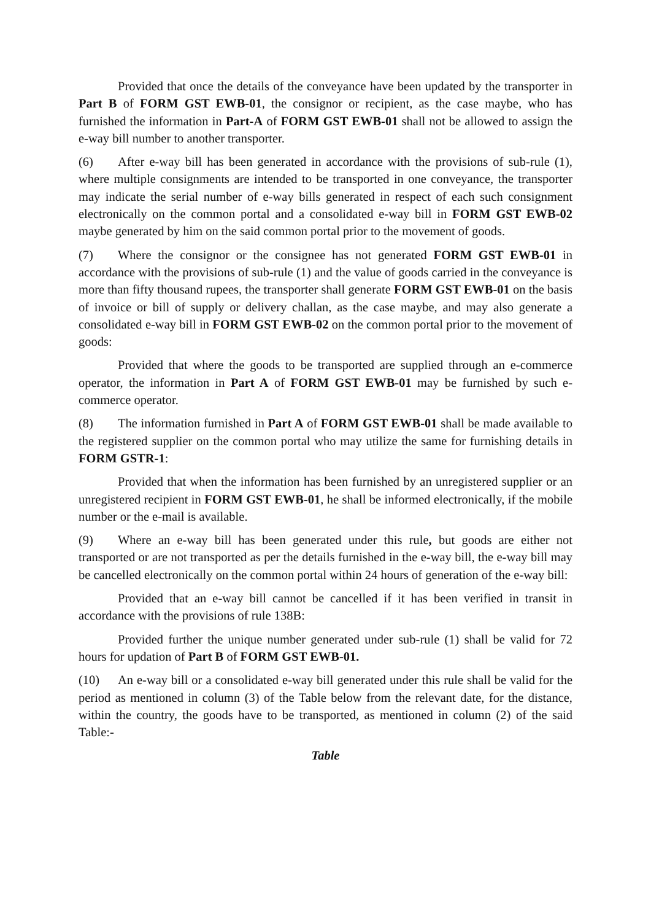Provided that once the details of the conveyance have been updated by the transporter in Part B of FORM GST EWB-01, the consignor or recipient, as the case maybe, who has furnished the information in Part-A of FORM GST EWB-01 shall not be allowed to assign the e-way bill number to another transporter.
(6) After e-way bill has been generated in accordance with the provisions of sub-rule (1), where multiple consignments are intended to be transported in one conveyance, the transporter may indicate the serial number of e-way bills generated in respect of each such consignment electronically on the common portal and a consolidated e-way bill in FORM GST EWB-02 maybe generated by him on the said common portal prior to the movement of goods.
(7) Where the consignor or the consignee has not generated FORM GST EWB-01 in accordance with the provisions of sub-rule (1) and the value of goods carried in the conveyance is more than fifty thousand rupees, the transporter shall generate FORM GST EWB-01 on the basis of invoice or bill of supply or delivery challan, as the case maybe, and may also generate a consolidated e-way bill in FORM GST EWB-02 on the common portal prior to the movement of goods:
Provided that where the goods to be transported are supplied through an e-commerce operator, the information in Part A of FORM GST EWB-01 may be furnished by such e-commerce operator.
(8) The information furnished in Part A of FORM GST EWB-01 shall be made available to the registered supplier on the common portal who may utilize the same for furnishing details in FORM GSTR-1:
Provided that when the information has been furnished by an unregistered supplier or an unregistered recipient in FORM GST EWB-01, he shall be informed electronically, if the mobile number or the e-mail is available.
(9) Where an e-way bill has been generated under this rule, but goods are either not transported or are not transported as per the details furnished in the e-way bill, the e-way bill may be cancelled electronically on the common portal within 24 hours of generation of the e-way bill:
Provided that an e-way bill cannot be cancelled if it has been verified in transit in accordance with the provisions of rule 138B:
Provided further the unique number generated under sub-rule (1) shall be valid for 72 hours for updation of Part B of FORM GST EWB-01.
(10) An e-way bill or a consolidated e-way bill generated under this rule shall be valid for the period as mentioned in column (3) of the Table below from the relevant date, for the distance, within the country, the goods have to be transported, as mentioned in column (2) of the said Table:-
Table